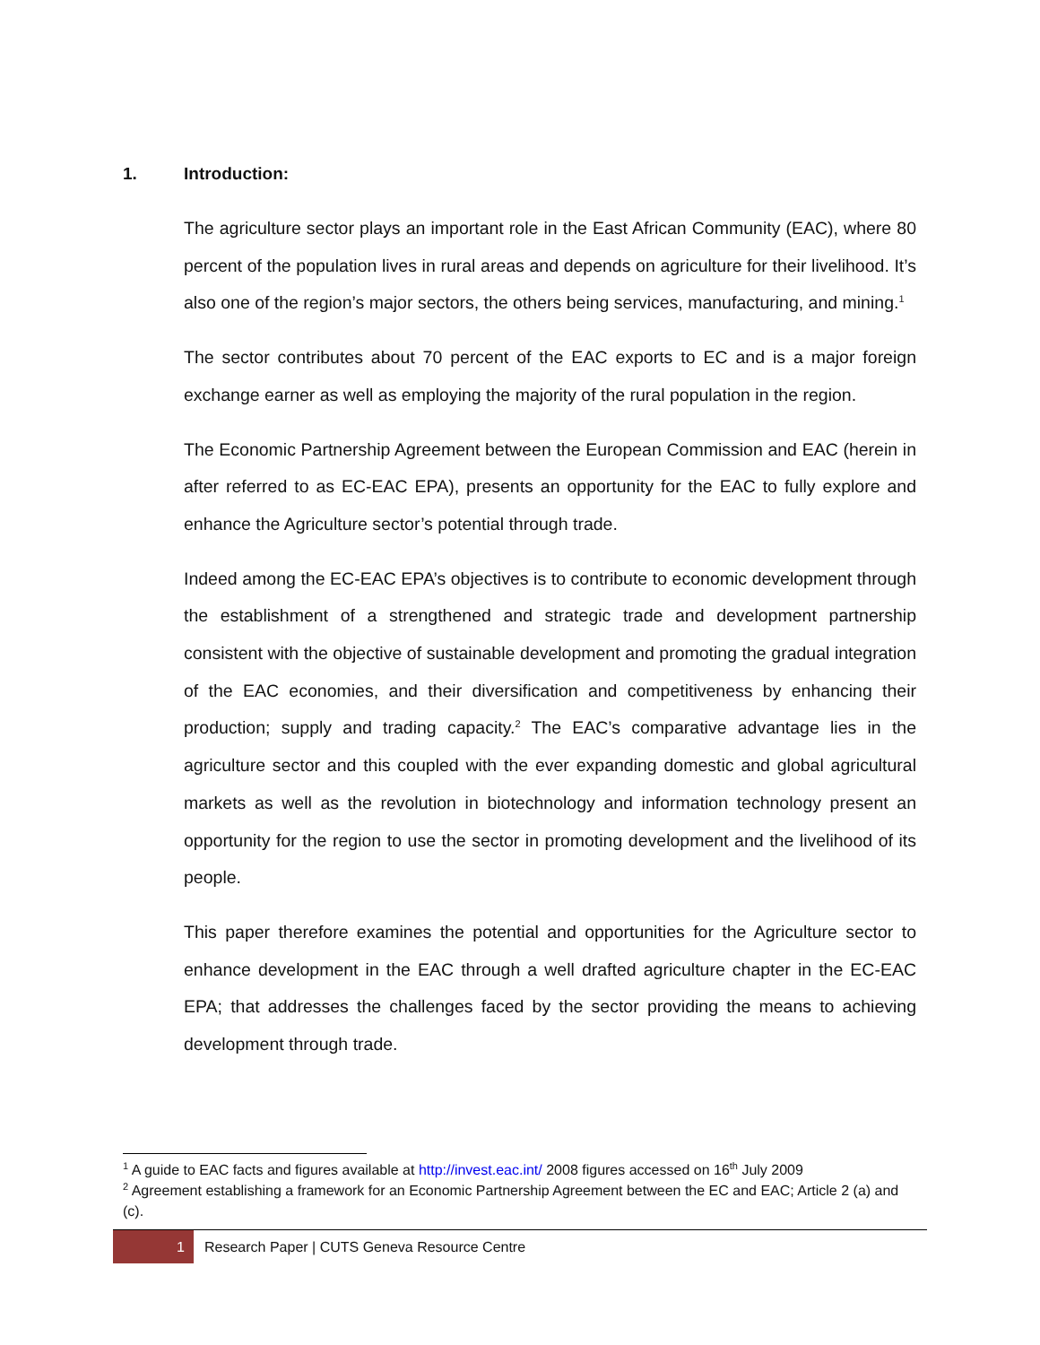1. Introduction:
The agriculture sector plays an important role in the East African Community (EAC), where 80 percent of the population lives in rural areas and depends on agriculture for their livelihood. It’s also one of the region’s major sectors, the others being services, manufacturing, and mining.<sup>1</sup>
The sector contributes about 70 percent of the EAC exports to EC and is a major foreign exchange earner as well as employing the majority of the rural population in the region.
The Economic Partnership Agreement between the European Commission and EAC (herein in after referred to as EC-EAC EPA), presents an opportunity for the EAC to fully explore and enhance the Agriculture sector’s potential through trade.
Indeed among the EC-EAC EPA’s objectives is to contribute to economic development through the establishment of a strengthened and strategic trade and development partnership consistent with the objective of sustainable development and promoting the gradual integration of the EAC economies, and their diversification and competitiveness by enhancing their production; supply and trading capacity.<sup>2</sup> The EAC’s comparative advantage lies in the agriculture sector and this coupled with the ever expanding domestic and global agricultural markets as well as the revolution in biotechnology and information technology present an opportunity for the region to use the sector in promoting development and the livelihood of its people.
This paper therefore examines the potential and opportunities for the Agriculture sector to enhance development in the EAC through a well drafted agriculture chapter in the EC-EAC EPA; that addresses the challenges faced by the sector providing the means to achieving development through trade.
<sup>1</sup> A guide to EAC facts and figures available at http://invest.eac.int/ 2008 figures accessed on 16<sup>th</sup> July 2009
<sup>2</sup> Agreement establishing a framework for an Economic Partnership Agreement between the EC and EAC; Article 2 (a) and (c).
1 Research Paper | CUTS Geneva Resource Centre